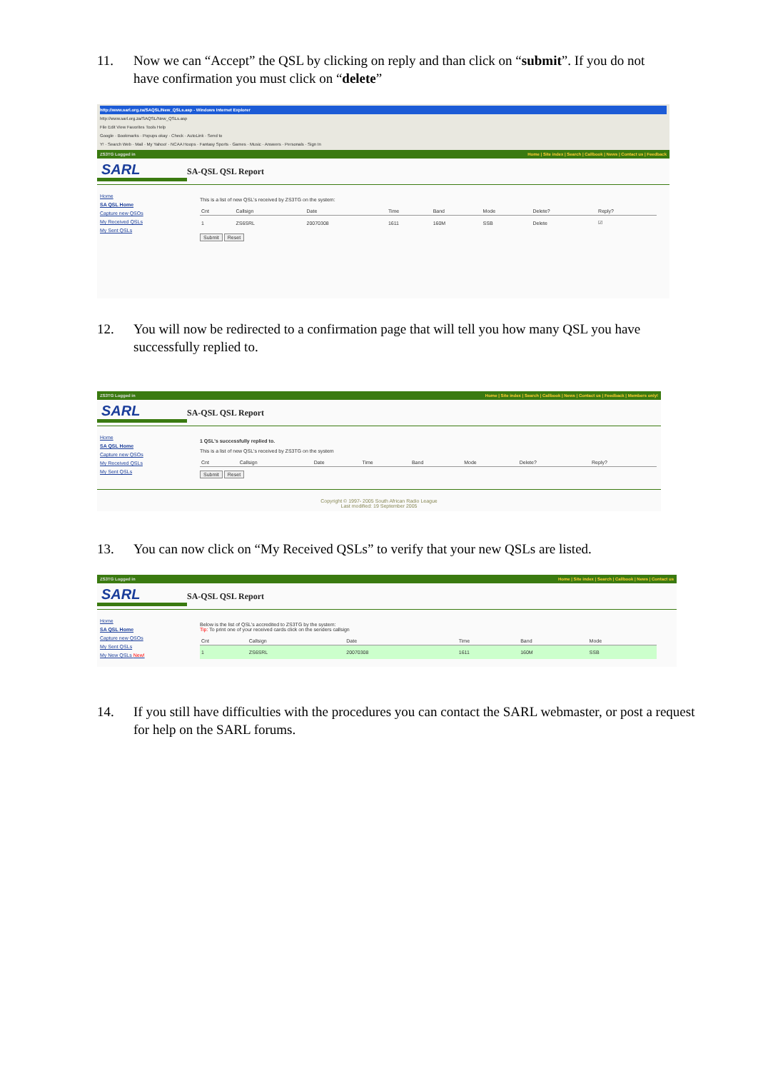11. Now we can “Accept” the QSL by clicking on reply and than click on “submit”. If you do not have confirmation you must click on “delete”
http://www.sarl.org.za/SAQSL/New_QSLs.asp - Windows Internet Explorer
http://www.sarl.org.za/SAQSL/New_QSLs.asp
File Edit View Favorites Tools Help
Google · Bookmarks · Popups okay · Check · AutoLink · Send to
Y! · Search Web · Mail · My Yahoo! · NCAA Hoops · Fantasy Sports · Games · Music · Answers · Personals · Sign In
ZS3TG Logged in Home | Site index | Search | Callbook | News | Contact us | Feedback
SARL
SA-QSL QSL Report
Home
SA QSL Home
Capture new QSOs
My Received QSLs
My Sent QSLs
This is a list of new QSL's received by ZS3TG on the system:
| Cnt | Callsign | Date | Time | Band | Mode | Delete? | Reply? |
| --- | --- | --- | --- | --- | --- | --- | --- |
| 1 | ZS6SRL | 20070308 | 1611 | 160M | SSB | Delete | ☑ |
Submit Reset
12. You will now be redirected to a confirmation page that will tell you how many QSL you have successfully replied to.
ZS3TG Logged in Home | Site index | Search | Callbook | News | Contact us | Feedback | Members only!
SARL
SA-QSL QSL Report
Home
SA QSL Home
Capture new QSOs
My Received QSLs
My Sent QSLs
1 QSL's successfully replied to.
This is a list of new QSL's received by ZS3TG on the system
| Cnt | Callsign | Date | Time | Band | Mode | Delete? | Reply? |
| --- | --- | --- | --- | --- | --- | --- | --- |
Submit Reset
Copyright © 1997- 2005 South African Radio League
Last modified: 19 September 2005
13. You can now click on “My Received QSLs” to verify that your new QSLs are listed.
ZS3TG Logged in Home | Site index | Search | Callbook | News | Contact us
SARL
SA-QSL QSL Report
Home
SA QSL Home
Capture new QSOs
My Sent QSLs
My New QSLs New!
Below is the list of QSL's accredited to ZS3TG by the system:
Tip: To print one of your received cards click on the senders callsign
| Cnt | Callsign | Date | Time | Band | Mode |
| --- | --- | --- | --- | --- | --- |
| 1 | ZS6SRL | 20070308 | 1611 | 160M | SSB |
14. If you still have difficulties with the procedures you can contact the SARL webmaster, or post a request for help on the SARL forums.